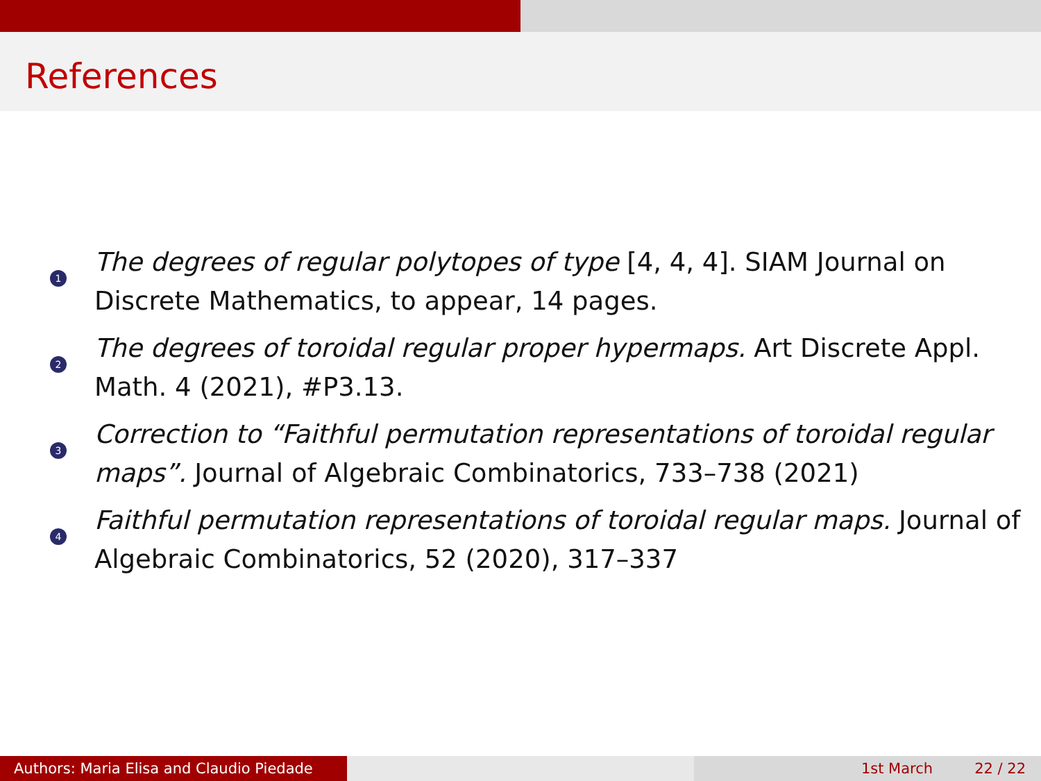References
1
The degrees of regular polytopes of type [4, 4, 4]. SIAM Journal on Discrete Mathematics, to appear, 14 pages.
2
The degrees of toroidal regular proper hypermaps. Art Discrete Appl. Math. 4 (2021), #P3.13.
3
Correction to “Faithful permutation representations of toroidal regular maps”. Journal of Algebraic Combinatorics, 733–738 (2021)
4
Faithful permutation representations of toroidal regular maps. Journal of Algebraic Combinatorics, 52 (2020), 317–337
Authors: Maria Elisa and Claudio Piedade
1st March 22 / 22